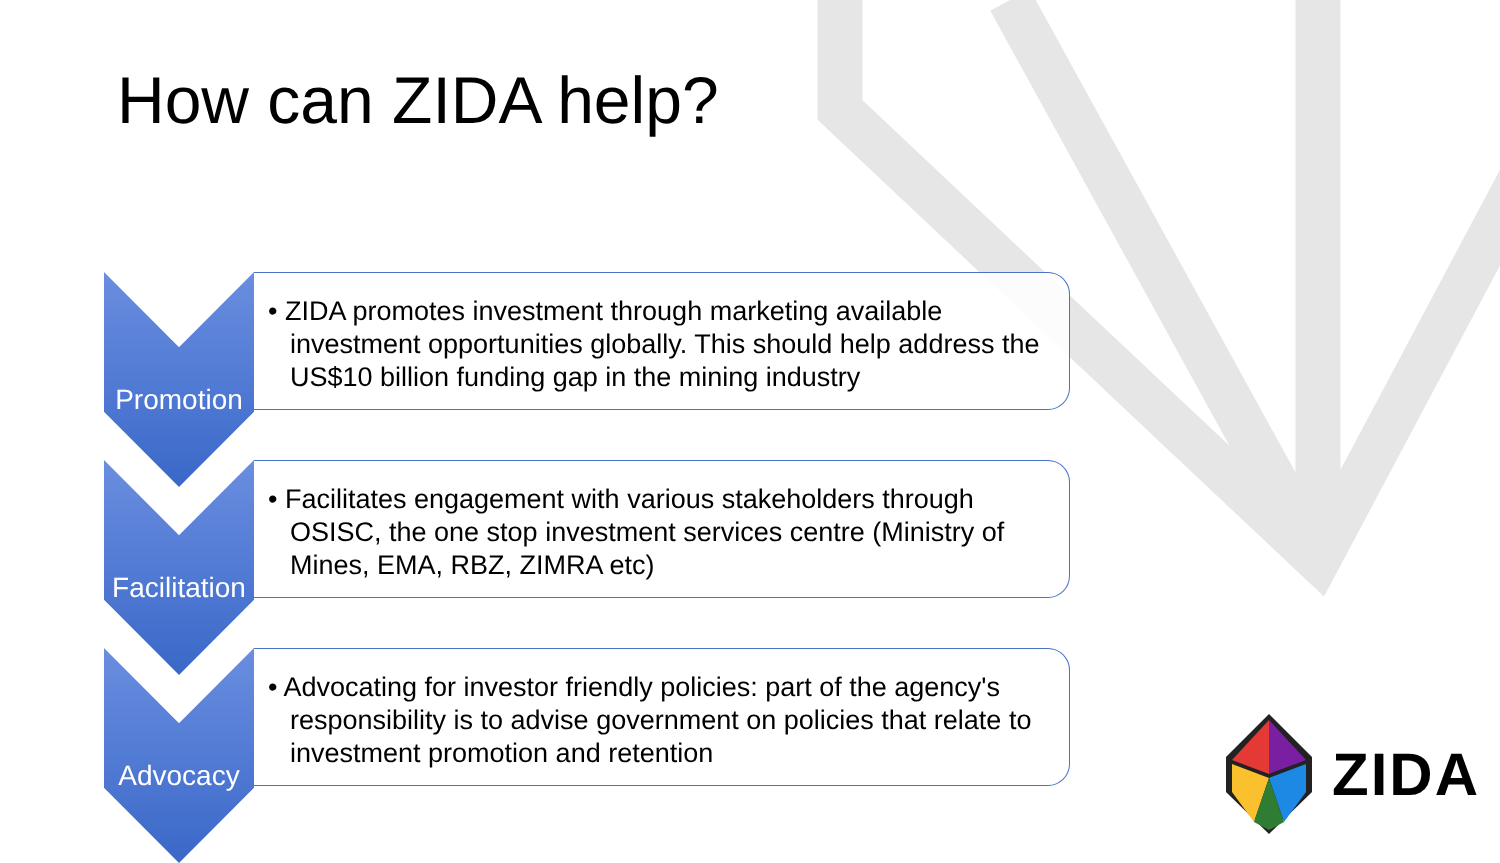How can ZIDA help?
Promotion
• ZIDA promotes investment through marketing available investment opportunities globally. This should help address the US$10 billion funding gap in the mining industry
Facilitation
• Facilitates engagement with various stakeholders through OSISC, the one stop investment services centre (Ministry of Mines, EMA, RBZ, ZIMRA etc)
Advocacy
• Advocating for investor friendly policies: part of the agency's responsibility is to advise government on policies that relate to investment promotion and retention
ZIDA